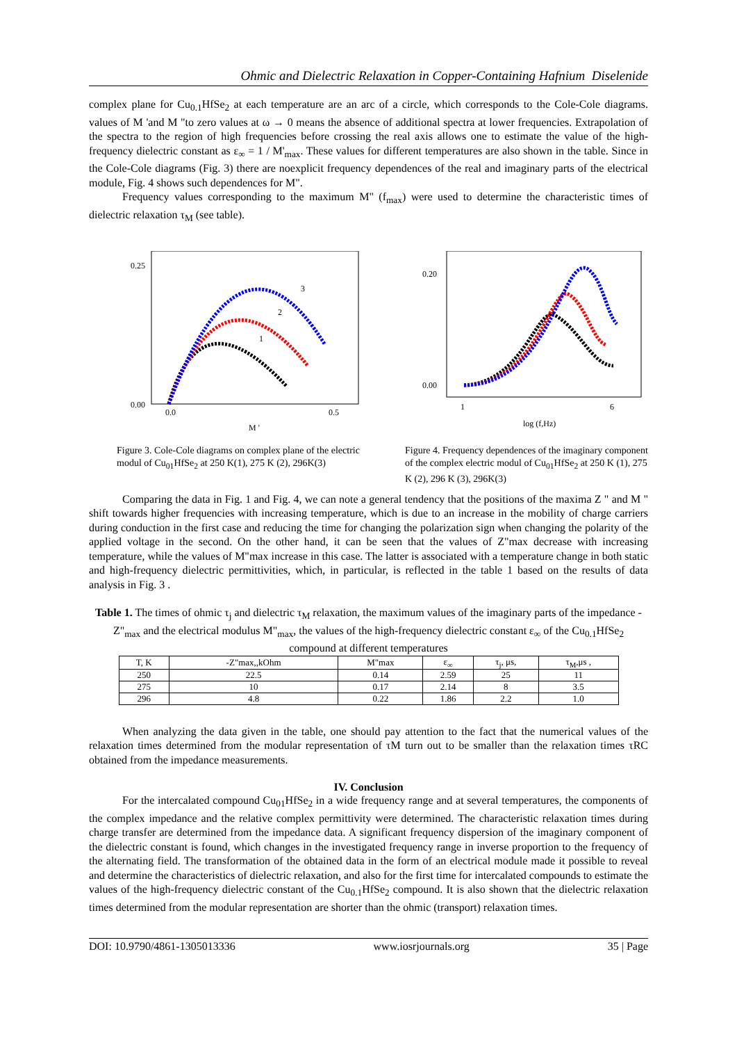Ohmic and Dielectric Relaxation in Copper-Containing Hafnium Diselenide
complex plane for Cu<sub>0.1</sub>HfSe<sub>2</sub> at each temperature are an arc of a circle, which corresponds to the Cole-Cole diagrams. values of M 'and M "to zero values at ω → 0 means the absence of additional spectra at lower frequencies. Extrapolation of the spectra to the region of high frequencies before crossing the real axis allows one to estimate the value of the high-frequency dielectric constant as ε<sub>∞</sub> = 1 / M'<sub>max</sub>. These values for different temperatures are also shown in the table. Since in the Cole-Cole diagrams (Fig. 3) there are noexplicit frequency dependences of the real and imaginary parts of the electrical module, Fig. 4 shows such dependences for M".
Frequency values corresponding to the maximum M" (f<sub>max</sub>) were used to determine the characteristic times of dielectric relaxation τ<sub>M</sub> (see table).
0.25
0.00
0.0
0.5
M '
1
2
3
Figure 3. Cole-Cole diagrams on complex plane of the electric modul of Cu<sub>01</sub>HfSe<sub>2</sub> at 250 K(1), 275 K (2), 296K(3)
0.20
0.00
1
6
log (f,Hz)
Figure 4. Frequency dependences of the imaginary component of the complex electric modul of Cu<sub>01</sub>HfSe<sub>2</sub> at 250 K (1), 275 K (2), 296 K (3), 296K(3)
Comparing the data in Fig. 1 and Fig. 4, we can note a general tendency that the positions of the maxima Z " and M " shift towards higher frequencies with increasing temperature, which is due to an increase in the mobility of charge carriers during conduction in the first case and reducing the time for changing the polarization sign when changing the polarity of the applied voltage in the second. On the other hand, it can be seen that the values of Z"max decrease with increasing temperature, while the values of M"max increase in this case. The latter is associated with a temperature change in both static and high-frequency dielectric permittivities, which, in particular, is reflected in the table 1 based on the results of data analysis in Fig. 3 .
Table 1. The times of ohmic τ<sub>j</sub> and dielectric τ<sub>M</sub> relaxation, the maximum values of the imaginary parts of the impedance -Z"<sub>max</sub> and the electrical modulus M"<sub>max</sub>, the values of the high-frequency dielectric constant ε<sub>∞</sub> of the Cu<sub>0.1</sub>HfSe<sub>2</sub> compound at different temperatures
| T, K | -Z"max,,kOhm | M"max | ε<sub>∞</sub> | τ<sub>j</sub>, μs, | τ<sub>M</sub>,μs , |
| --- | --- | --- | --- | --- | --- |
| 250 | 22.5 | 0.14 | 2.59 | 25 | 11 |
| 275 | 10 | 0.17 | 2.14 | 8 | 3.5 |
| 296 | 4.8 | 0.22 | 1.86 | 2.2 | 1.0 |
When analyzing the data given in the table, one should pay attention to the fact that the numerical values of the relaxation times determined from the modular representation of τM turn out to be smaller than the relaxation times τRC obtained from the impedance measurements.
IV. Conclusion
For the intercalated compound Cu<sub>01</sub>HfSe<sub>2</sub> in a wide frequency range and at several temperatures, the components of the complex impedance and the relative complex permittivity were determined. The characteristic relaxation times during charge transfer are determined from the impedance data. A significant frequency dispersion of the imaginary component of the dielectric constant is found, which changes in the investigated frequency range in inverse proportion to the frequency of the alternating field. The transformation of the obtained data in the form of an electrical module made it possible to reveal and determine the characteristics of dielectric relaxation, and also for the first time for intercalated compounds to estimate the values of the high-frequency dielectric constant of the Cu<sub>0.1</sub>HfSe<sub>2</sub> compound. It is also shown that the dielectric relaxation times determined from the modular representation are shorter than the ohmic (transport) relaxation times.
DOI: 10.9790/4861-1305013336 www.iosrjournals.org 35 | Page